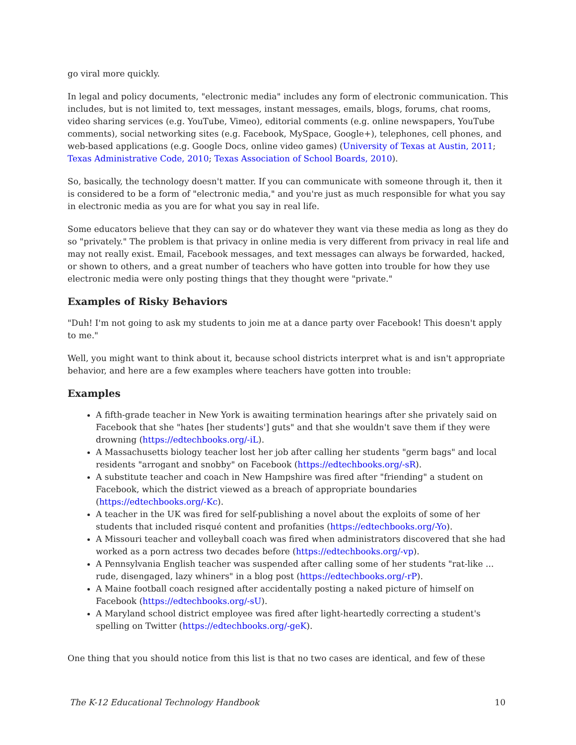go viral more quickly.
In legal and policy documents, "electronic media" includes any form of electronic communication. This includes, but is not limited to, text messages, instant messages, emails, blogs, forums, chat rooms, video sharing services (e.g. YouTube, Vimeo), editorial comments (e.g. online newspapers, YouTube comments), social networking sites (e.g. Facebook, MySpace, Google+), telephones, cell phones, and web-based applications (e.g. Google Docs, online video games) (University of Texas at Austin, 2011; Texas Administrative Code, 2010; Texas Association of School Boards, 2010).
So, basically, the technology doesn't matter. If you can communicate with someone through it, then it is considered to be a form of "electronic media," and you're just as much responsible for what you say in electronic media as you are for what you say in real life.
Some educators believe that they can say or do whatever they want via these media as long as they do so "privately." The problem is that privacy in online media is very different from privacy in real life and may not really exist. Email, Facebook messages, and text messages can always be forwarded, hacked, or shown to others, and a great number of teachers who have gotten into trouble for how they use electronic media were only posting things that they thought were "private."
Examples of Risky Behaviors
"Duh! I'm not going to ask my students to join me at a dance party over Facebook! This doesn't apply to me."
Well, you might want to think about it, because school districts interpret what is and isn't appropriate behavior, and here are a few examples where teachers have gotten into trouble:
Examples
A fifth-grade teacher in New York is awaiting termination hearings after she privately said on Facebook that she "hates [her students'] guts" and that she wouldn't save them if they were drowning (https://edtechbooks.org/-iL).
A Massachusetts biology teacher lost her job after calling her students "germ bags" and local residents "arrogant and snobby" on Facebook (https://edtechbooks.org/-sR).
A substitute teacher and coach in New Hampshire was fired after "friending" a student on Facebook, which the district viewed as a breach of appropriate boundaries (https://edtechbooks.org/-Kc).
A teacher in the UK was fired for self-publishing a novel about the exploits of some of her students that included risqué content and profanities (https://edtechbooks.org/-Yo).
A Missouri teacher and volleyball coach was fired when administrators discovered that she had worked as a porn actress two decades before (https://edtechbooks.org/-vp).
A Pennsylvania English teacher was suspended after calling some of her students "rat-like ... rude, disengaged, lazy whiners" in a blog post (https://edtechbooks.org/-rP).
A Maine football coach resigned after accidentally posting a naked picture of himself on Facebook (https://edtechbooks.org/-sU).
A Maryland school district employee was fired after light-heartedly correcting a student's spelling on Twitter (https://edtechbooks.org/-geK).
One thing that you should notice from this list is that no two cases are identical, and few of these
The K-12 Educational Technology Handbook 10